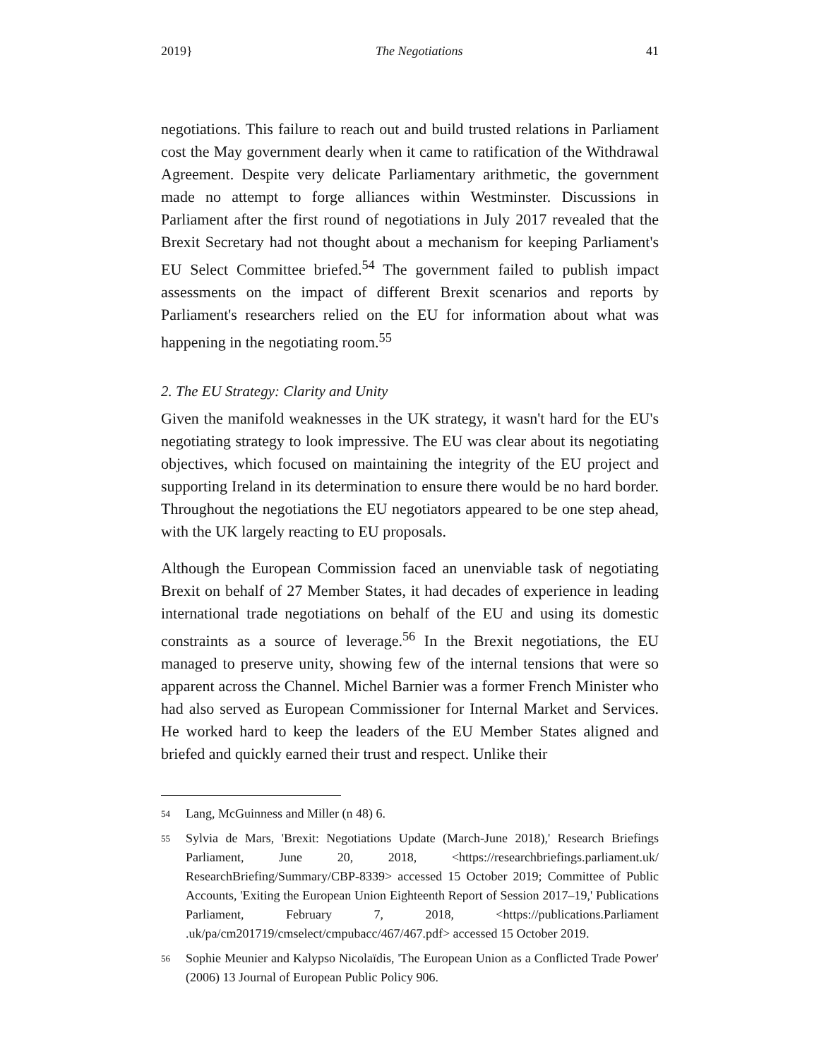2019} The Negotiations 41
negotiations. This failure to reach out and build trusted relations in Parliament cost the May government dearly when it came to ratification of the Withdrawal Agreement. Despite very delicate Parliamentary arithmetic, the government made no attempt to forge alliances within Westminster. Discussions in Parliament after the first round of negotiations in July 2017 revealed that the Brexit Secretary had not thought about a mechanism for keeping Parliament's EU Select Committee briefed.<sup>54</sup> The government failed to publish impact assessments on the impact of different Brexit scenarios and reports by Parliament's researchers relied on the EU for information about what was happening in the negotiating room.<sup>55</sup>
2. The EU Strategy: Clarity and Unity
Given the manifold weaknesses in the UK strategy, it wasn't hard for the EU's negotiating strategy to look impressive. The EU was clear about its negotiating objectives, which focused on maintaining the integrity of the EU project and supporting Ireland in its determination to ensure there would be no hard border. Throughout the negotiations the EU negotiators appeared to be one step ahead, with the UK largely reacting to EU proposals.
Although the European Commission faced an unenviable task of negotiating Brexit on behalf of 27 Member States, it had decades of experience in leading international trade negotiations on behalf of the EU and using its domestic constraints as a source of leverage.<sup>56</sup> In the Brexit negotiations, the EU managed to preserve unity, showing few of the internal tensions that were so apparent across the Channel. Michel Barnier was a former French Minister who had also served as European Commissioner for Internal Market and Services. He worked hard to keep the leaders of the EU Member States aligned and briefed and quickly earned their trust and respect. Unlike their
54 Lang, McGuinness and Miller (n 48) 6.
55 Sylvia de Mars, 'Brexit: Negotiations Update (March-June 2018),' Research Briefings Parliament, June 20, 2018, <https://researchbriefings.parliament.uk/ ResearchBriefing/Summary/CBP-8339> accessed 15 October 2019; Committee of Public Accounts, 'Exiting the European Union Eighteenth Report of Session 2017–19,' Publications Parliament, February 7, 2018, <https://publications.Parliament .uk/pa/cm201719/cmselect/cmpubacc/467/467.pdf> accessed 15 October 2019.
56 Sophie Meunier and Kalypso Nicolaïdis, 'The European Union as a Conflicted Trade Power' (2006) 13 Journal of European Public Policy 906.